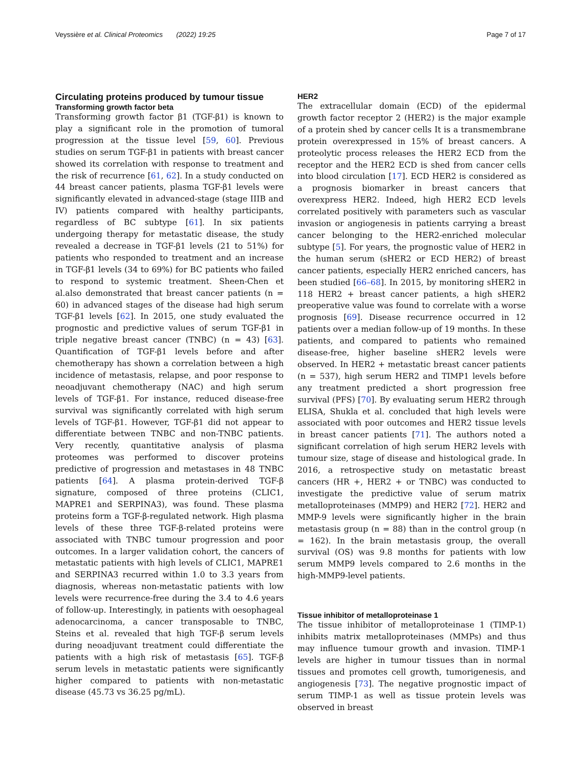Veyssière et al. Clinical Proteomics (2022) 19:25 Page 7 of 17
Circulating proteins produced by tumour tissue
Transforming growth factor beta
Transforming growth factor β1 (TGF-β1) is known to play a significant role in the promotion of tumoral progression at the tissue level [59, 60]. Previous studies on serum TGF-β1 in patients with breast cancer showed its correlation with response to treatment and the risk of recurrence [61, 62]. In a study conducted on 44 breast cancer patients, plasma TGF-β1 levels were significantly elevated in advanced-stage (stage IIIB and IV) patients compared with healthy participants, regardless of BC subtype [61]. In six patients undergoing therapy for metastatic disease, the study revealed a decrease in TGF-β1 levels (21 to 51%) for patients who responded to treatment and an increase in TGF-β1 levels (34 to 69%) for BC patients who failed to respond to systemic treatment. Sheen-Chen et al.also demonstrated that breast cancer patients (n = 60) in advanced stages of the disease had high serum TGF-β1 levels [62]. In 2015, one study evaluated the prognostic and predictive values of serum TGF-β1 in triple negative breast cancer (TNBC) (n = 43) [63]. Quantification of TGF-β1 levels before and after chemotherapy has shown a correlation between a high incidence of metastasis, relapse, and poor response to neoadjuvant chemotherapy (NAC) and high serum levels of TGF-β1. For instance, reduced disease-free survival was significantly correlated with high serum levels of TGF-β1. However, TGF-β1 did not appear to differentiate between TNBC and non-TNBC patients. Very recently, quantitative analysis of plasma proteomes was performed to discover proteins predictive of progression and metastases in 48 TNBC patients [64]. A plasma protein-derived TGF-β signature, composed of three proteins (CLIC1, MAPRE1 and SERPINA3), was found. These plasma proteins form a TGF-β-regulated network. High plasma levels of these three TGF-β-related proteins were associated with TNBC tumour progression and poor outcomes. In a larger validation cohort, the cancers of metastatic patients with high levels of CLIC1, MAPRE1 and SERPINA3 recurred within 1.0 to 3.3 years from diagnosis, whereas non-metastatic patients with low levels were recurrence-free during the 3.4 to 4.6 years of follow-up. Interestingly, in patients with oesophageal adenocarcinoma, a cancer transposable to TNBC, Steins et al. revealed that high TGF-β serum levels during neoadjuvant treatment could differentiate the patients with a high risk of metastasis [65]. TGF-β serum levels in metastatic patients were significantly higher compared to patients with non-metastatic disease (45.73 vs 36.25 pg/mL).
HER2
The extracellular domain (ECD) of the epidermal growth factor receptor 2 (HER2) is the major example of a protein shed by cancer cells It is a transmembrane protein overexpressed in 15% of breast cancers. A proteolytic process releases the HER2 ECD from the receptor and the HER2 ECD is shed from cancer cells into blood circulation [17]. ECD HER2 is considered as a prognosis biomarker in breast cancers that overexpress HER2. Indeed, high HER2 ECD levels correlated positively with parameters such as vascular invasion or angiogenesis in patients carrying a breast cancer belonging to the HER2-enriched molecular subtype [5]. For years, the prognostic value of HER2 in the human serum (sHER2 or ECD HER2) of breast cancer patients, especially HER2 enriched cancers, has been studied [66–68]. In 2015, by monitoring sHER2 in 118 HER2 + breast cancer patients, a high sHER2 preoperative value was found to correlate with a worse prognosis [69]. Disease recurrence occurred in 12 patients over a median follow-up of 19 months. In these patients, and compared to patients who remained disease-free, higher baseline sHER2 levels were observed. In HER2 + metastatic breast cancer patients (n = 537), high serum HER2 and TIMP1 levels before any treatment predicted a short progression free survival (PFS) [70]. By evaluating serum HER2 through ELISA, Shukla et al. concluded that high levels were associated with poor outcomes and HER2 tissue levels in breast cancer patients [71]. The authors noted a significant correlation of high serum HER2 levels with tumour size, stage of disease and histological grade. In 2016, a retrospective study on metastatic breast cancers (HR +, HER2 + or TNBC) was conducted to investigate the predictive value of serum matrix metalloproteinases (MMP9) and HER2 [72]. HER2 and MMP-9 levels were significantly higher in the brain metastasis group (n = 88) than in the control group (n = 162). In the brain metastasis group, the overall survival (OS) was 9.8 months for patients with low serum MMP9 levels compared to 2.6 months in the high-MMP9-level patients.
Tissue inhibitor of metalloproteinase 1
The tissue inhibitor of metalloproteinase 1 (TIMP-1) inhibits matrix metalloproteinases (MMPs) and thus may influence tumour growth and invasion. TIMP-1 levels are higher in tumour tissues than in normal tissues and promotes cell growth, tumorigenesis, and angiogenesis [73]. The negative prognostic impact of serum TIMP-1 as well as tissue protein levels was observed in breast